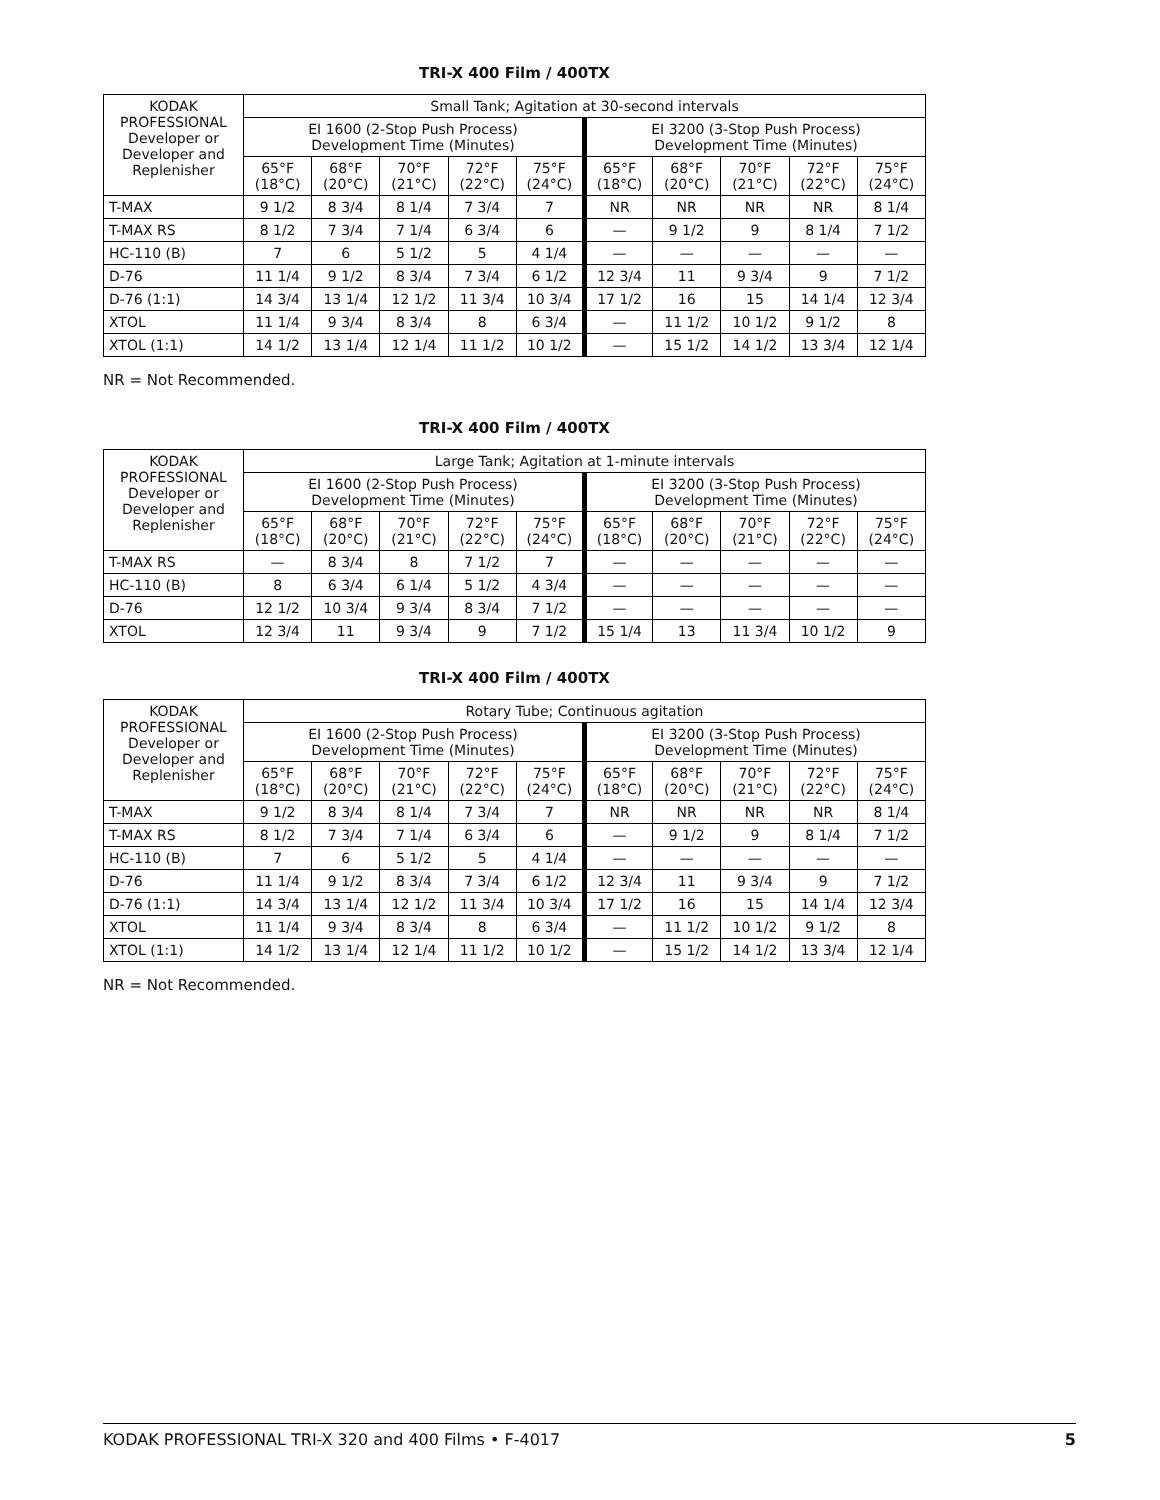TRI-X 400 Film / 400TX
| KODAK PROFESSIONAL Developer or Developer and Replenisher | Small Tank; Agitation at 30-second intervals | | | | | | | | | |
| --- | --- | --- | --- | --- | --- | --- | --- | --- | --- | --- |
| | EI 1600 (2-Stop Push Process) Development Time (Minutes) | | | | | EI 3200 (3-Stop Push Process) Development Time (Minutes) | | | | |
| | 65°F (18°C) | 68°F (20°C) | 70°F (21°C) | 72°F (22°C) | 75°F (24°C) | 65°F (18°C) | 68°F (20°C) | 70°F (21°C) | 72°F (22°C) | 75°F (24°C) |
| T-MAX | 9 1/2 | 8 3/4 | 8 1/4 | 7 3/4 | 7 | NR | NR | NR | NR | 8 1/4 |
| T-MAX RS | 8 1/2 | 7 3/4 | 7 1/4 | 6 3/4 | 6 | — | 9 1/2 | 9 | 8 1/4 | 7 1/2 |
| HC-110 (B) | 7 | 6 | 5 1/2 | 5 | 4 1/4 | — | — | — | — | — |
| D-76 | 11 1/4 | 9 1/2 | 8 3/4 | 7 3/4 | 6 1/2 | 12 3/4 | 11 | 9 3/4 | 9 | 7 1/2 |
| D-76 (1:1) | 14 3/4 | 13 1/4 | 12 1/2 | 11 3/4 | 10 3/4 | 17 1/2 | 16 | 15 | 14 1/4 | 12 3/4 |
| XTOL | 11 1/4 | 9 3/4 | 8 3/4 | 8 | 6 3/4 | — | 11 1/2 | 10 1/2 | 9 1/2 | 8 |
| XTOL (1:1) | 14 1/2 | 13 1/4 | 12 1/4 | 11 1/2 | 10 1/2 | — | 15 1/2 | 14 1/2 | 13 3/4 | 12 1/4 |
NR = Not Recommended.
TRI-X 400 Film / 400TX
| KODAK PROFESSIONAL Developer or Developer and Replenisher | Large Tank; Agitation at 1-minute intervals | | | | | | | | | |
| --- | --- | --- | --- | --- | --- | --- | --- | --- | --- | --- |
| | EI 1600 (2-Stop Push Process) Development Time (Minutes) | | | | | EI 3200 (3-Stop Push Process) Development Time (Minutes) | | | | |
| | 65°F (18°C) | 68°F (20°C) | 70°F (21°C) | 72°F (22°C) | 75°F (24°C) | 65°F (18°C) | 68°F (20°C) | 70°F (21°C) | 72°F (22°C) | 75°F (24°C) |
| T-MAX RS | — | 8 3/4 | 8 | 7 1/2 | 7 | — | — | — | — | — |
| HC-110 (B) | 8 | 6 3/4 | 6 1/4 | 5 1/2 | 4 3/4 | — | — | — | — | — |
| D-76 | 12 1/2 | 10 3/4 | 9 3/4 | 8 3/4 | 7 1/2 | — | — | — | — | — |
| XTOL | 12 3/4 | 11 | 9 3/4 | 9 | 7 1/2 | 15 1/4 | 13 | 11 3/4 | 10 1/2 | 9 |
TRI-X 400 Film / 400TX
| KODAK PROFESSIONAL Developer or Developer and Replenisher | Rotary Tube; Continuous agitation | | | | | | | | | |
| --- | --- | --- | --- | --- | --- | --- | --- | --- | --- | --- |
| | EI 1600 (2-Stop Push Process) Development Time (Minutes) | | | | | EI 3200 (3-Stop Push Process) Development Time (Minutes) | | | | |
| | 65°F (18°C) | 68°F (20°C) | 70°F (21°C) | 72°F (22°C) | 75°F (24°C) | 65°F (18°C) | 68°F (20°C) | 70°F (21°C) | 72°F (22°C) | 75°F (24°C) |
| T-MAX | 9 1/2 | 8 3/4 | 8 1/4 | 7 3/4 | 7 | NR | NR | NR | NR | 8 1/4 |
| T-MAX RS | 8 1/2 | 7 3/4 | 7 1/4 | 6 3/4 | 6 | — | 9 1/2 | 9 | 8 1/4 | 7 1/2 |
| HC-110 (B) | 7 | 6 | 5 1/2 | 5 | 4 1/4 | — | — | — | — | — |
| D-76 | 11 1/4 | 9 1/2 | 8 3/4 | 7 3/4 | 6 1/2 | 12 3/4 | 11 | 9 3/4 | 9 | 7 1/2 |
| D-76 (1:1) | 14 3/4 | 13 1/4 | 12 1/2 | 11 3/4 | 10 3/4 | 17 1/2 | 16 | 15 | 14 1/4 | 12 3/4 |
| XTOL | 11 1/4 | 9 3/4 | 8 3/4 | 8 | 6 3/4 | — | 11 1/2 | 10 1/2 | 9 1/2 | 8 |
| XTOL (1:1) | 14 1/2 | 13 1/4 | 12 1/4 | 11 1/2 | 10 1/2 | — | 15 1/2 | 14 1/2 | 13 3/4 | 12 1/4 |
NR = Not Recommended.
KODAK PROFESSIONAL TRI-X 320 and 400 Films • F-4017 5